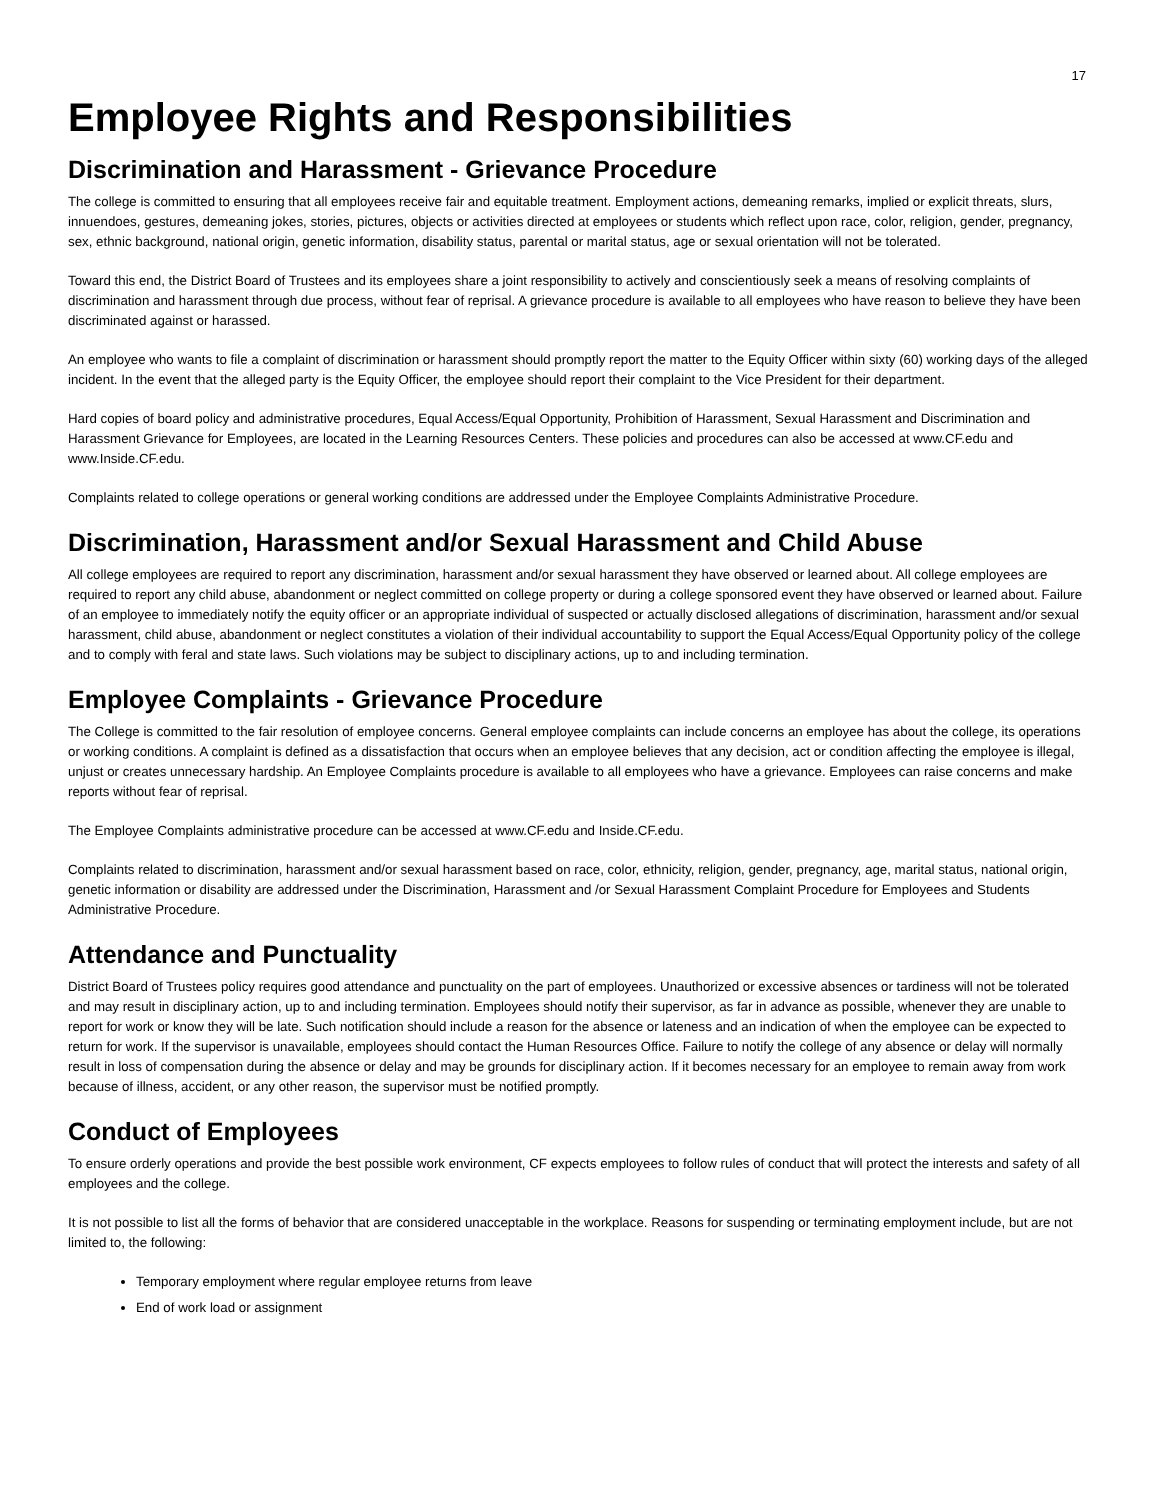17
Employee Rights and Responsibilities
Discrimination and Harassment - Grievance Procedure
The college is committed to ensuring that all employees receive fair and equitable treatment. Employment actions, demeaning remarks, implied or explicit threats, slurs, innuendoes, gestures, demeaning jokes, stories, pictures, objects or activities directed at employees or students which reflect upon race, color, religion, gender, pregnancy, sex, ethnic background, national origin, genetic information, disability status, parental or marital status, age or sexual orientation will not be tolerated.
Toward this end, the District Board of Trustees and its employees share a joint responsibility to actively and conscientiously seek a means of resolving complaints of discrimination and harassment through due process, without fear of reprisal. A grievance procedure is available to all employees who have reason to believe they have been discriminated against or harassed.
An employee who wants to file a complaint of discrimination or harassment should promptly report the matter to the Equity Officer within sixty (60) working days of the alleged incident. In the event that the alleged party is the Equity Officer, the employee should report their complaint to the Vice President for their department.
Hard copies of board policy and administrative procedures, Equal Access/Equal Opportunity, Prohibition of Harassment, Sexual Harassment and Discrimination and Harassment Grievance for Employees, are located in the Learning Resources Centers. These policies and procedures can also be accessed at www.CF.edu and www.Inside.CF.edu.
Complaints related to college operations or general working conditions are addressed under the Employee Complaints Administrative Procedure.
Discrimination, Harassment and/or Sexual Harassment and Child Abuse
All college employees are required to report any discrimination, harassment and/or sexual harassment they have observed or learned about. All college employees are required to report any child abuse, abandonment or neglect committed on college property or during a college sponsored event they have observed or learned about. Failure of an employee to immediately notify the equity officer or an appropriate individual of suspected or actually disclosed allegations of discrimination, harassment and/or sexual harassment, child abuse, abandonment or neglect constitutes a violation of their individual accountability to support the Equal Access/Equal Opportunity policy of the college and to comply with feral and state laws. Such violations may be subject to disciplinary actions, up to and including termination.
Employee Complaints - Grievance Procedure
The College is committed to the fair resolution of employee concerns. General employee complaints can include concerns an employee has about the college, its operations or working conditions. A complaint is defined as a dissatisfaction that occurs when an employee believes that any decision, act or condition affecting the employee is illegal, unjust or creates unnecessary hardship. An Employee Complaints procedure is available to all employees who have a grievance. Employees can raise concerns and make reports without fear of reprisal.
The Employee Complaints administrative procedure can be accessed at www.CF.edu and Inside.CF.edu.
Complaints related to discrimination, harassment and/or sexual harassment based on race, color, ethnicity, religion, gender, pregnancy, age, marital status, national origin, genetic information or disability are addressed under the Discrimination, Harassment and /or Sexual Harassment Complaint Procedure for Employees and Students Administrative Procedure.
Attendance and Punctuality
District Board of Trustees policy requires good attendance and punctuality on the part of employees. Unauthorized or excessive absences or tardiness will not be tolerated and may result in disciplinary action, up to and including termination. Employees should notify their supervisor, as far in advance as possible, whenever they are unable to report for work or know they will be late. Such notification should include a reason for the absence or lateness and an indication of when the employee can be expected to return for work. If the supervisor is unavailable, employees should contact the Human Resources Office. Failure to notify the college of any absence or delay will normally result in loss of compensation during the absence or delay and may be grounds for disciplinary action. If it becomes necessary for an employee to remain away from work because of illness, accident, or any other reason, the supervisor must be notified promptly.
Conduct of Employees
To ensure orderly operations and provide the best possible work environment, CF expects employees to follow rules of conduct that will protect the interests and safety of all employees and the college.
It is not possible to list all the forms of behavior that are considered unacceptable in the workplace. Reasons for suspending or terminating employment include, but are not limited to, the following:
Temporary employment where regular employee returns from leave
End of work load or assignment